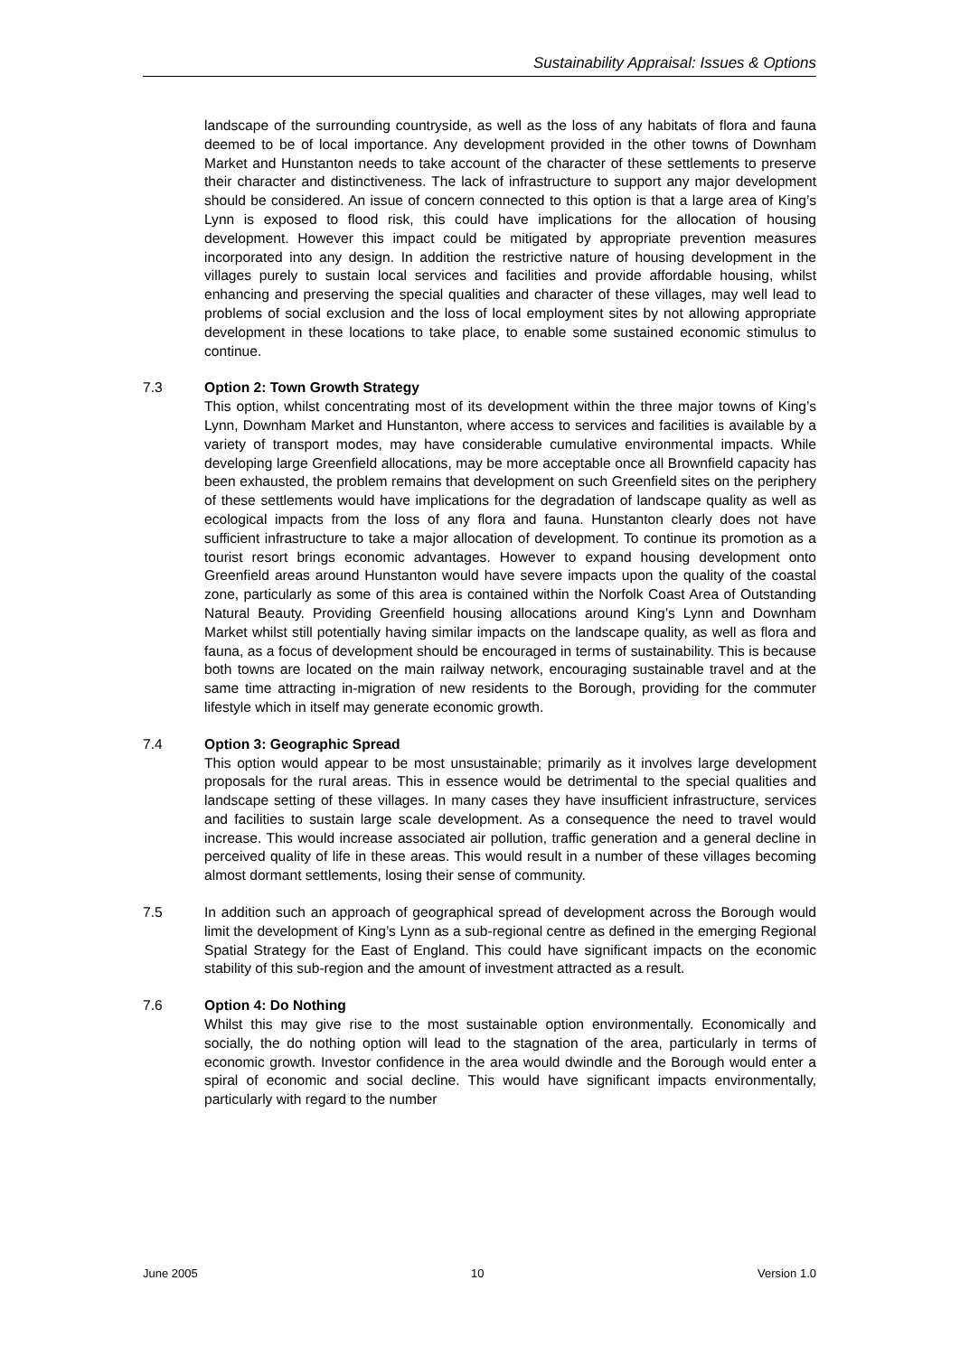Sustainability Appraisal: Issues & Options
landscape of the surrounding countryside, as well as the loss of any habitats of flora and fauna deemed to be of local importance. Any development provided in the other towns of Downham Market and Hunstanton needs to take account of the character of these settlements to preserve their character and distinctiveness. The lack of infrastructure to support any major development should be considered. An issue of concern connected to this option is that a large area of King’s Lynn is exposed to flood risk, this could have implications for the allocation of housing development. However this impact could be mitigated by appropriate prevention measures incorporated into any design. In addition the restrictive nature of housing development in the villages purely to sustain local services and facilities and provide affordable housing, whilst enhancing and preserving the special qualities and character of these villages, may well lead to problems of social exclusion and the loss of local employment sites by not allowing appropriate development in these locations to take place, to enable some sustained economic stimulus to continue.
7.3 Option 2: Town Growth Strategy
This option, whilst concentrating most of its development within the three major towns of King’s Lynn, Downham Market and Hunstanton, where access to services and facilities is available by a variety of transport modes, may have considerable cumulative environmental impacts. While developing large Greenfield allocations, may be more acceptable once all Brownfield capacity has been exhausted, the problem remains that development on such Greenfield sites on the periphery of these settlements would have implications for the degradation of landscape quality as well as ecological impacts from the loss of any flora and fauna. Hunstanton clearly does not have sufficient infrastructure to take a major allocation of development. To continue its promotion as a tourist resort brings economic advantages. However to expand housing development onto Greenfield areas around Hunstanton would have severe impacts upon the quality of the coastal zone, particularly as some of this area is contained within the Norfolk Coast Area of Outstanding Natural Beauty. Providing Greenfield housing allocations around King’s Lynn and Downham Market whilst still potentially having similar impacts on the landscape quality, as well as flora and fauna, as a focus of development should be encouraged in terms of sustainability. This is because both towns are located on the main railway network, encouraging sustainable travel and at the same time attracting in-migration of new residents to the Borough, providing for the commuter lifestyle which in itself may generate economic growth.
7.4 Option 3: Geographic Spread
This option would appear to be most unsustainable; primarily as it involves large development proposals for the rural areas. This in essence would be detrimental to the special qualities and landscape setting of these villages. In many cases they have insufficient infrastructure, services and facilities to sustain large scale development. As a consequence the need to travel would increase. This would increase associated air pollution, traffic generation and a general decline in perceived quality of life in these areas. This would result in a number of these villages becoming almost dormant settlements, losing their sense of community.
7.5 In addition such an approach of geographical spread of development across the Borough would limit the development of King’s Lynn as a sub-regional centre as defined in the emerging Regional Spatial Strategy for the East of England. This could have significant impacts on the economic stability of this sub-region and the amount of investment attracted as a result.
7.6 Option 4: Do Nothing
Whilst this may give rise to the most sustainable option environmentally. Economically and socially, the do nothing option will lead to the stagnation of the area, particularly in terms of economic growth. Investor confidence in the area would dwindle and the Borough would enter a spiral of economic and social decline. This would have significant impacts environmentally, particularly with regard to the number
June 2005 10 Version 1.0